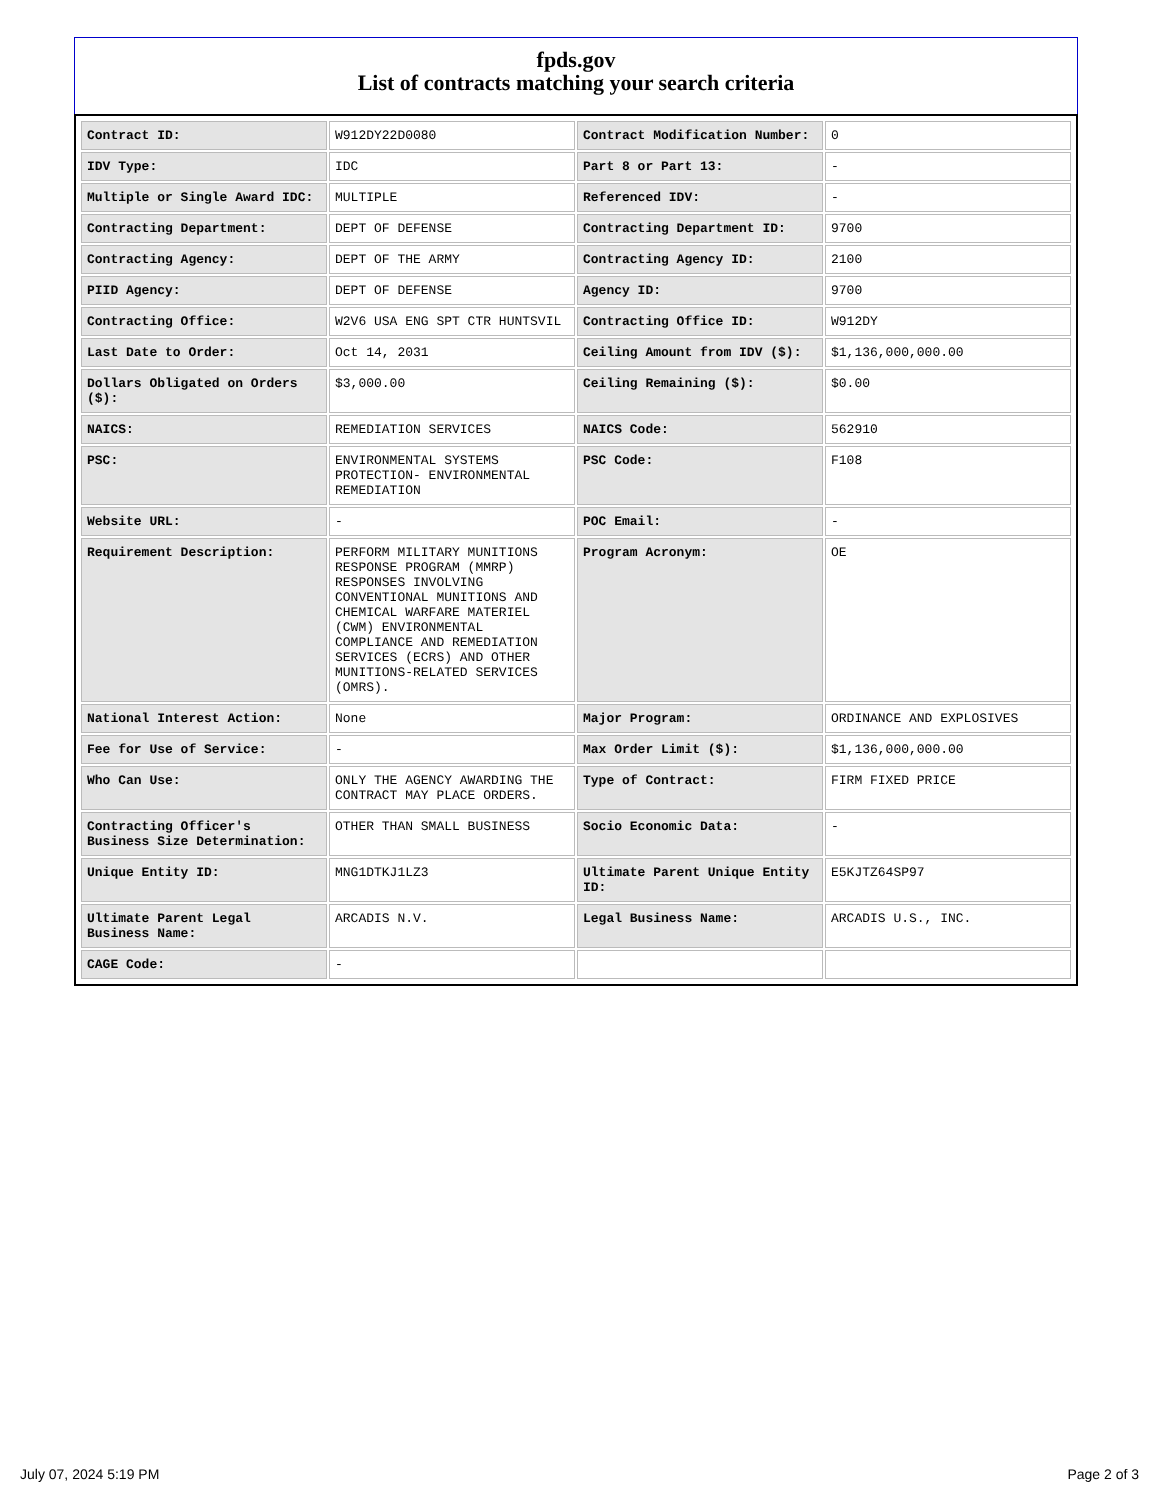fpds.gov
List of contracts matching your search criteria
| Contract ID: | W912DY22D0080 | Contract Modification Number: | 0 |
| IDV Type: | IDC | Part 8 or Part 13: | - |
| Multiple or Single Award IDC: | MULTIPLE | Referenced IDV: | - |
| Contracting Department: | DEPT OF DEFENSE | Contracting Department ID: | 9700 |
| Contracting Agency: | DEPT OF THE ARMY | Contracting Agency ID: | 2100 |
| PIID Agency: | DEPT OF DEFENSE | Agency ID: | 9700 |
| Contracting Office: | W2V6 USA ENG SPT CTR HUNTSVIL | Contracting Office ID: | W912DY |
| Last Date to Order: | Oct 14, 2031 | Ceiling Amount from IDV ($): | $1,136,000,000.00 |
| Dollars Obligated on Orders ($): | $3,000.00 | Ceiling Remaining ($): | $0.00 |
| NAICS: | REMEDIATION SERVICES | NAICS Code: | 562910 |
| PSC: | ENVIRONMENTAL SYSTEMS PROTECTION- ENVIRONMENTAL REMEDIATION | PSC Code: | F108 |
| Website URL: | - | POC Email: | - |
| Requirement Description: | PERFORM MILITARY MUNITIONS RESPONSE PROGRAM (MMRP) RESPONSES INVOLVING CONVENTIONAL MUNITIONS AND CHEMICAL WARFARE MATERIEL (CWM) ENVIRONMENTAL COMPLIANCE AND REMEDIATION SERVICES (ECRS) AND OTHER MUNITIONS-RELATED SERVICES (OMRS). | Program Acronym: | OE |
| National Interest Action: | None | Major Program: | ORDINANCE AND EXPLOSIVES |
| Fee for Use of Service: | - | Max Order Limit ($): | $1,136,000,000.00 |
| Who Can Use: | ONLY THE AGENCY AWARDING THE CONTRACT MAY PLACE ORDERS. | Type of Contract: | FIRM FIXED PRICE |
| Contracting Officer's Business Size Determination: | OTHER THAN SMALL BUSINESS | Socio Economic Data: | - |
| Unique Entity ID: | MNG1DTKJ1LZ3 | Ultimate Parent Unique Entity ID: | E5KJTZ64SP97 |
| Ultimate Parent Legal Business Name: | ARCADIS N.V. | Legal Business Name: | ARCADIS U.S., INC. |
| CAGE Code: | - | | |
July 07, 2024 5:19 PM Page 2 of 3